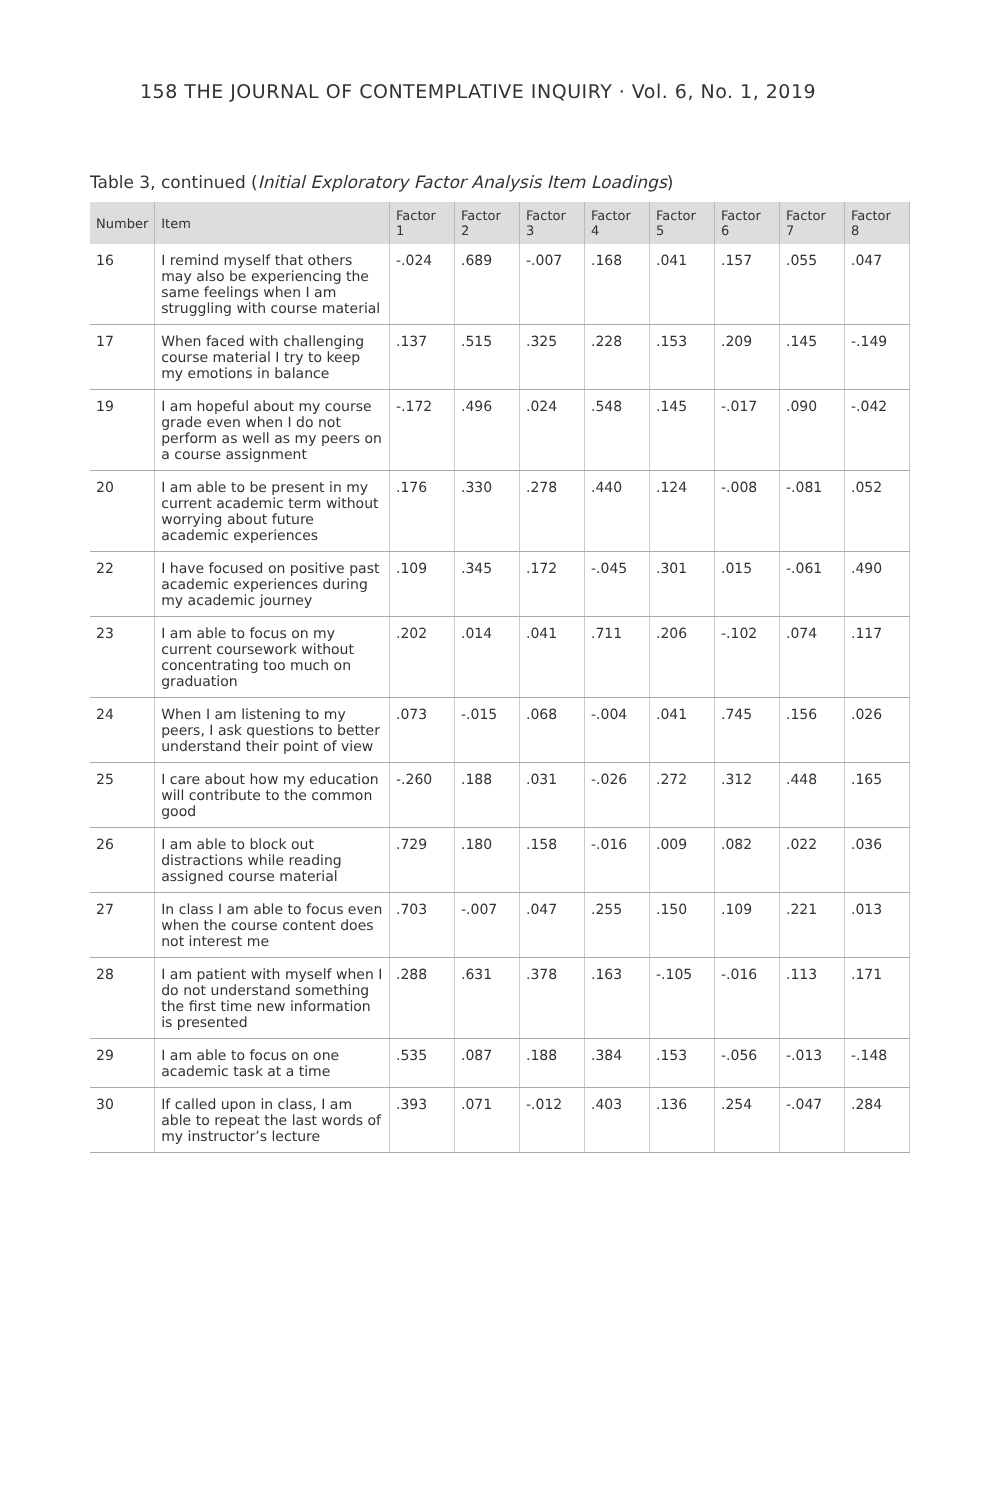158 THE JOURNAL OF CONTEMPLATIVE INQUIRY · Vol. 6, No. 1, 2019
Table 3, continued (Initial Exploratory Factor Analysis Item Loadings)
| Number | Item | Factor 1 | Factor 2 | Factor 3 | Factor 4 | Factor 5 | Factor 6 | Factor 7 | Factor 8 |
| --- | --- | --- | --- | --- | --- | --- | --- | --- | --- |
| 16 | I remind myself that others may also be experiencing the same feelings when I am struggling with course material | -.024 | .689 | -.007 | .168 | .041 | .157 | .055 | .047 |
| 17 | When faced with challenging course material I try to keep my emotions in balance | .137 | .515 | .325 | .228 | .153 | .209 | .145 | -.149 |
| 19 | I am hopeful about my course grade even when I do not perform as well as my peers on a course assignment | -.172 | .496 | .024 | .548 | .145 | -.017 | .090 | -.042 |
| 20 | I am able to be present in my current academic term without worrying about future academic experiences | .176 | .330 | .278 | .440 | .124 | -.008 | -.081 | .052 |
| 22 | I have focused on positive past academic experiences during my academic journey | .109 | .345 | .172 | -.045 | .301 | .015 | -.061 | .490 |
| 23 | I am able to focus on my current coursework without concentrating too much on graduation | .202 | .014 | .041 | .711 | .206 | -.102 | .074 | .117 |
| 24 | When I am listening to my peers, I ask questions to better understand their point of view | .073 | -.015 | .068 | -.004 | .041 | .745 | .156 | .026 |
| 25 | I care about how my education will contribute to the common good | -.260 | .188 | .031 | -.026 | .272 | .312 | .448 | .165 |
| 26 | I am able to block out distractions while reading assigned course material | .729 | .180 | .158 | -.016 | .009 | .082 | .022 | .036 |
| 27 | In class I am able to focus even when the course content does not interest me | .703 | -.007 | .047 | .255 | .150 | .109 | .221 | .013 |
| 28 | I am patient with myself when I do not understand something the first time new information is presented | .288 | .631 | .378 | .163 | -.105 | -.016 | .113 | .171 |
| 29 | I am able to focus on one academic task at a time | .535 | .087 | .188 | .384 | .153 | -.056 | -.013 | -.148 |
| 30 | If called upon in class, I am able to repeat the last words of my instructor’s lecture | .393 | .071 | -.012 | .403 | .136 | .254 | -.047 | .284 |